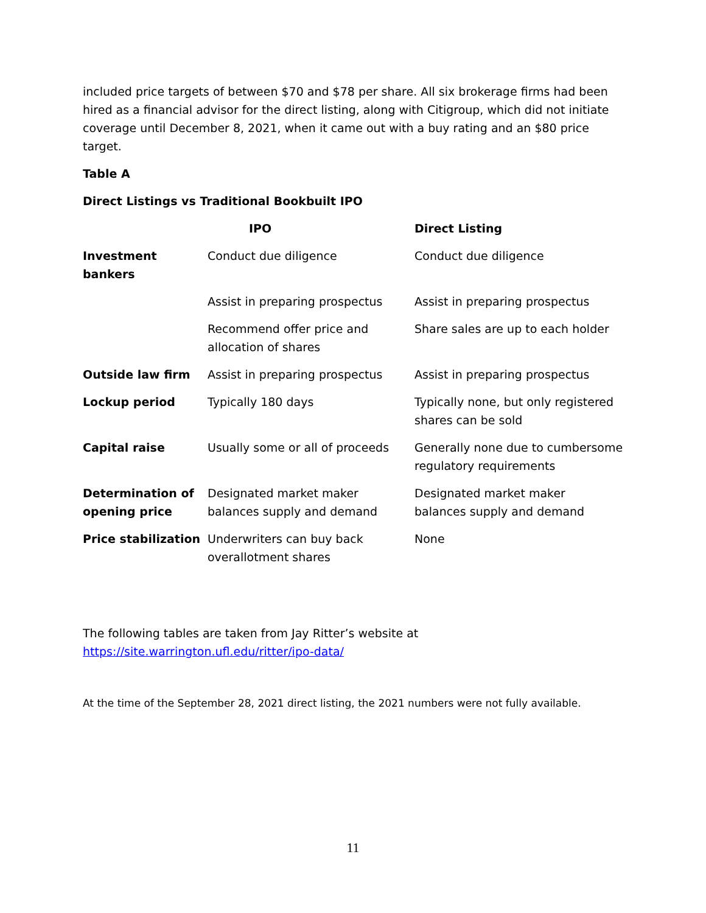included price targets of between $70 and $78 per share. All six brokerage firms had been hired as a financial advisor for the direct listing, along with Citigroup, which did not initiate coverage until December 8, 2021, when it came out with a buy rating and an $80 price target.
Table A
Direct Listings vs Traditional Bookbuilt IPO
| | IPO | Direct Listing |
| --- | --- | --- |
| Investment bankers | Conduct due diligence | Conduct due diligence |
| | Assist in preparing prospectus | Assist in preparing prospectus |
| | Recommend offer price and allocation of shares | Share sales are up to each holder |
| Outside law firm | Assist in preparing prospectus | Assist in preparing prospectus |
| Lockup period | Typically 180 days | Typically none, but only registered shares can be sold |
| Capital raise | Usually some or all of proceeds | Generally none due to cumbersome regulatory requirements |
| Determination of opening price | Designated market maker balances supply and demand | Designated market maker balances supply and demand |
| Price stabilization | Underwriters can buy back overallotment shares | None |
The following tables are taken from Jay Ritter’s website at
https://site.warrington.ufl.edu/ritter/ipo-data/
At the time of the September 28, 2021 direct listing, the 2021 numbers were not fully available.
11